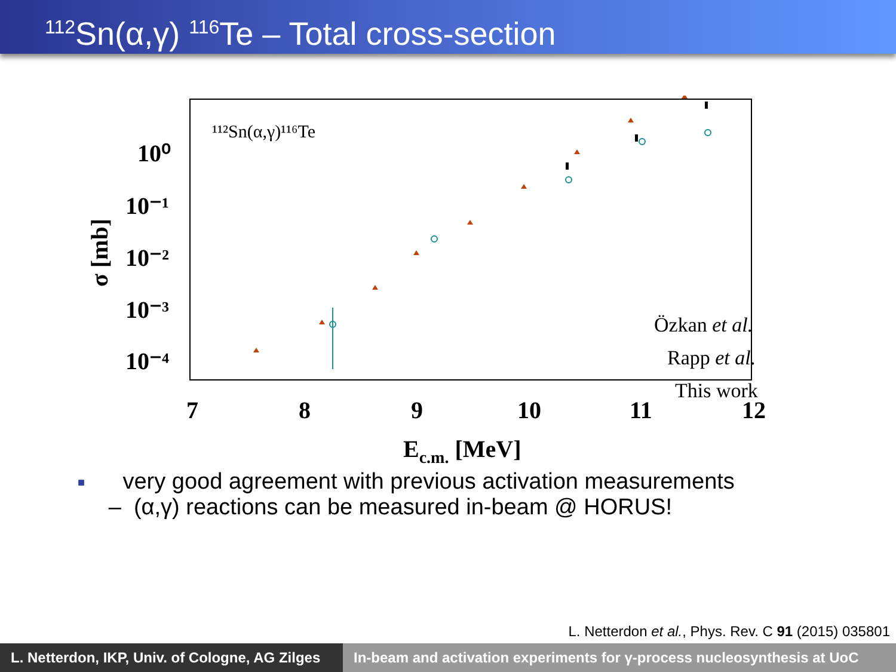<sup>112</sup>Sn(α,γ) <sup>116</sup>Te – Total cross-section
¹¹²Sn(α,γ)¹¹⁶Te
10⁰
10⁻¹
10⁻²
10⁻³
10⁻⁴
7
8
9
10
11
12
Ec.m. [MeV]
σ [mb]
Özkan et al.
Rapp et al.
This work
■ very good agreement with previous activation measurements
– (α,γ) reactions can be measured in-beam @ HORUS!
L. Netterdon et al., Phys. Rev. C 91 (2015) 035801
L. Netterdon, IKP, Univ. of Cologne, AG Zilges
In-beam and activation experiments for γ-process nucleosynthesis at UoC